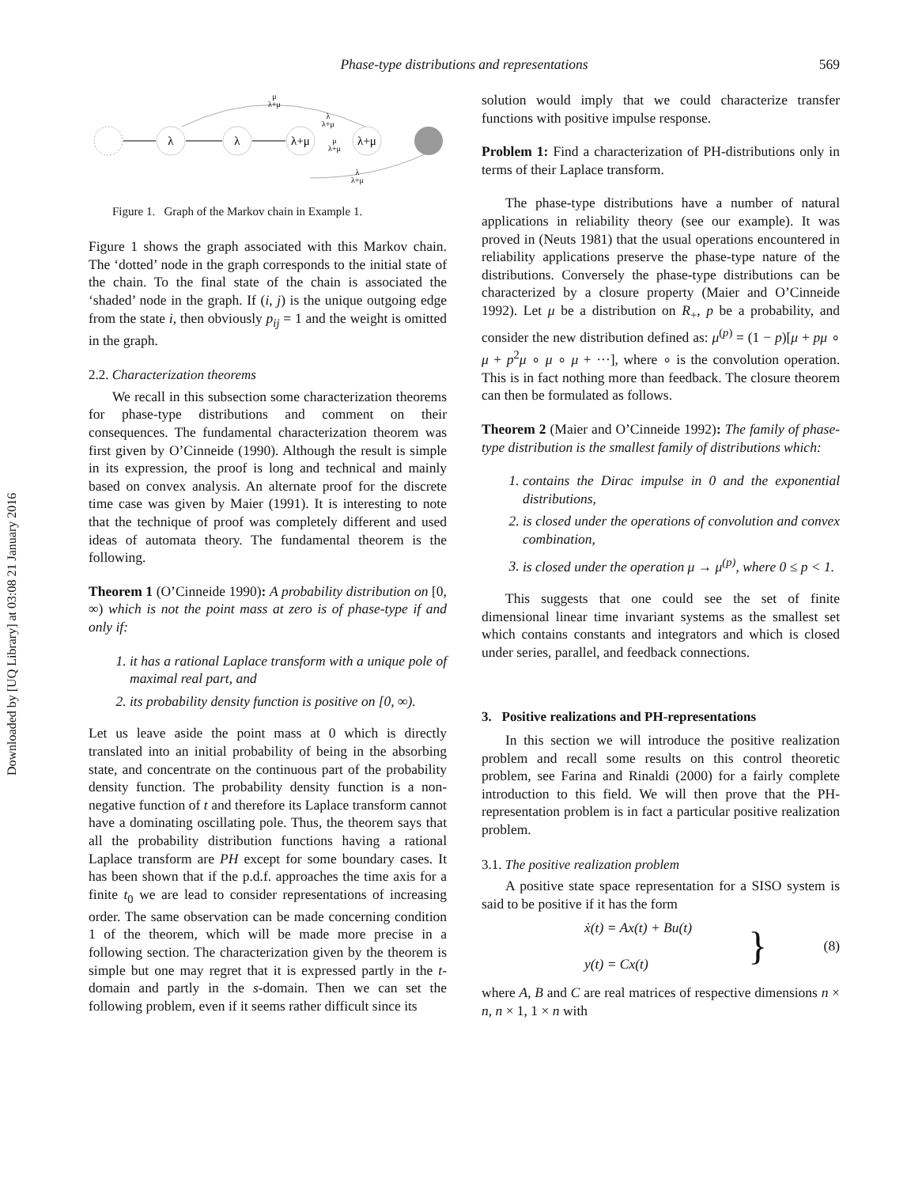Downloaded by [UQ Library] at 03:08 21 January 2016
Phase-type distributions and representations 569
λ
λ
λ+μ
λ+μ
μ
λ+μ
λ
λ+μ
μ
λ+μ
λ
λ+μ
Figure 1. Graph of the Markov chain in Example 1.
Figure 1 shows the graph associated with this Markov chain. The ‘dotted’ node in the graph corresponds to the initial state of the chain. To the final state of the chain is associated the ‘shaded’ node in the graph. If (i, j) is the unique outgoing edge from the state i, then obviously p<sub>ij</sub> = 1 and the weight is omitted in the graph.
2.2. Characterization theorems
We recall in this subsection some characterization theorems for phase-type distributions and comment on their consequences. The fundamental characterization theorem was first given by O’Cinneide (1990). Although the result is simple in its expression, the proof is long and technical and mainly based on convex analysis. An alternate proof for the discrete time case was given by Maier (1991). It is interesting to note that the technique of proof was completely different and used ideas of automata theory. The fundamental theorem is the following.
Theorem 1 (O’Cinneide 1990): A probability distribution on [0, ∞) which is not the point mass at zero is of phase-type if and only if:
1. it has a rational Laplace transform with a unique pole of maximal real part, and
2. its probability density function is positive on [0, ∞).
Let us leave aside the point mass at 0 which is directly translated into an initial probability of being in the absorbing state, and concentrate on the continuous part of the probability density function. The probability density function is a non-negative function of t and therefore its Laplace transform cannot have a dominating oscillating pole. Thus, the theorem says that all the probability distribution functions having a rational Laplace transform are PH except for some boundary cases. It has been shown that if the p.d.f. approaches the time axis for a finite t<sub>0</sub> we are lead to consider representations of increasing order. The same observation can be made concerning condition 1 of the theorem, which will be made more precise in a following section. The characterization given by the theorem is simple but one may regret that it is expressed partly in the t-domain and partly in the s-domain. Then we can set the following problem, even if it seems rather difficult since its
solution would imply that we could characterize transfer functions with positive impulse response.
Problem 1: Find a characterization of PH-distributions only in terms of their Laplace transform.
The phase-type distributions have a number of natural applications in reliability theory (see our example). It was proved in (Neuts 1981) that the usual operations encountered in reliability applications preserve the phase-type nature of the distributions. Conversely the phase-type distributions can be characterized by a closure property (Maier and O’Cinneide 1992). Let μ be a distribution on R<sub>+</sub>, p be a probability, and consider the new distribution defined as: μ<sup>(p)</sup> = (1 − p)[μ + pμ ∘ μ + p<sup>2</sup>μ ∘ μ ∘ μ + ···], where ∘ is the convolution operation. This is in fact nothing more than feedback. The closure theorem can then be formulated as follows.
Theorem 2 (Maier and O’Cinneide 1992): The family of phase-type distribution is the smallest family of distributions which:
1. contains the Dirac impulse in 0 and the exponential distributions,
2. is closed under the operations of convolution and convex combination,
3. is closed under the operation μ → μ<sup>(p)</sup>, where 0 ≤ p < 1.
This suggests that one could see the set of finite dimensional linear time invariant systems as the smallest set which contains constants and integrators and which is closed under series, parallel, and feedback connections.
3. Positive realizations and PH-representations
In this section we will introduce the positive realization problem and recall some results on this control theoretic problem, see Farina and Rinaldi (2000) for a fairly complete introduction to this field. We will then prove that the PH-representation problem is in fact a particular positive realization problem.
3.1. The positive realization problem
A positive state space representation for a SISO system is said to be positive if it has the form
ẋ(t) = Ax(t) + Bu(t)
y(t) = Cx(t)
}
(8)
where A, B and C are real matrices of respective dimensions n × n, n × 1, 1 × n with